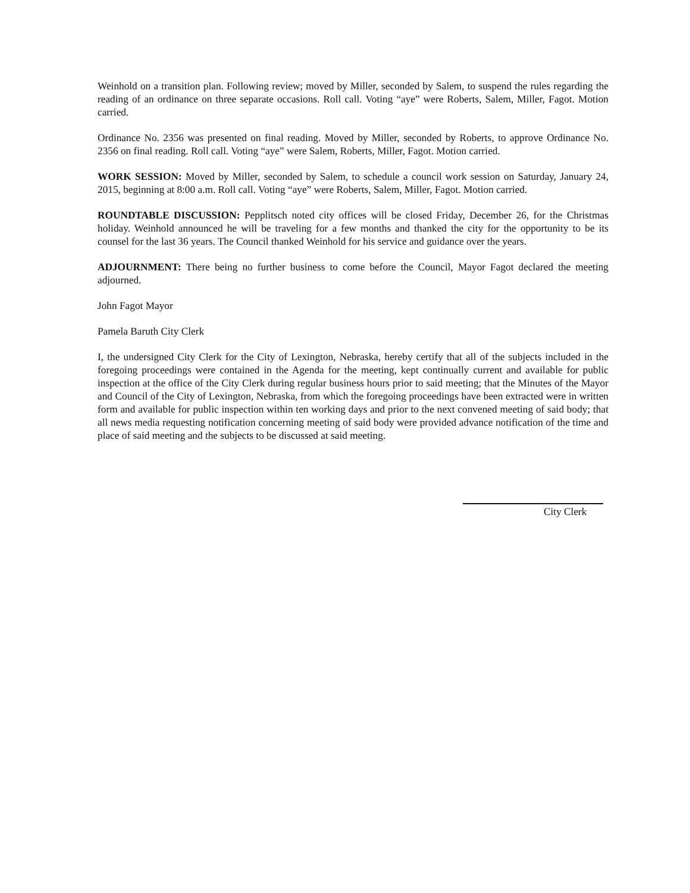Weinhold on a transition plan. Following review; moved by Miller, seconded by Salem, to suspend the rules regarding the reading of an ordinance on three separate occasions. Roll call. Voting “aye” were Roberts, Salem, Miller, Fagot. Motion carried.
Ordinance No. 2356 was presented on final reading. Moved by Miller, seconded by Roberts, to approve Ordinance No. 2356 on final reading. Roll call. Voting “aye” were Salem, Roberts, Miller, Fagot. Motion carried.
WORK SESSION: Moved by Miller, seconded by Salem, to schedule a council work session on Saturday, January 24, 2015, beginning at 8:00 a.m. Roll call. Voting “aye” were Roberts, Salem, Miller, Fagot. Motion carried.
ROUNDTABLE DISCUSSION: Pepplitsch noted city offices will be closed Friday, December 26, for the Christmas holiday. Weinhold announced he will be traveling for a few months and thanked the city for the opportunity to be its counsel for the last 36 years. The Council thanked Weinhold for his service and guidance over the years.
ADJOURNMENT: There being no further business to come before the Council, Mayor Fagot declared the meeting adjourned.
John Fagot Mayor
Pamela Baruth City Clerk
I, the undersigned City Clerk for the City of Lexington, Nebraska, hereby certify that all of the subjects included in the foregoing proceedings were contained in the Agenda for the meeting, kept continually current and available for public inspection at the office of the City Clerk during regular business hours prior to said meeting; that the Minutes of the Mayor and Council of the City of Lexington, Nebraska, from which the foregoing proceedings have been extracted were in written form and available for public inspection within ten working days and prior to the next convened meeting of said body; that all news media requesting notification concerning meeting of said body were provided advance notification of the time and place of said meeting and the subjects to be discussed at said meeting.
City Clerk